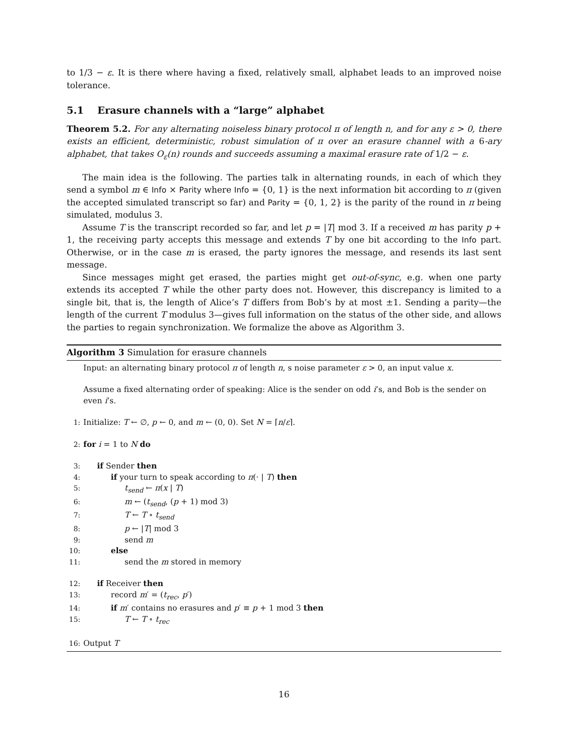to 1/3 − ε. It is there where having a fixed, relatively small, alphabet leads to an improved noise tolerance.
5.1 Erasure channels with a “large” alphabet
Theorem 5.2. For any alternating noiseless binary protocol π of length n, and for any ε > 0, there exists an efficient, deterministic, robust simulation of π over an erasure channel with a 6-ary alphabet, that takes O<sub>ε</sub>(n) rounds and succeeds assuming a maximal erasure rate of 1/2 − ε.
The main idea is the following. The parties talk in alternating rounds, in each of which they send a symbol m ∈ Info × Parity where Info = {0, 1} is the next information bit according to π (given the accepted simulated transcript so far) and Parity = {0, 1, 2} is the parity of the round in π being simulated, modulus 3.
Assume T is the transcript recorded so far, and let p = |T| mod 3. If a received m has parity p + 1, the receiving party accepts this message and extends T by one bit according to the Info part. Otherwise, or in the case m is erased, the party ignores the message, and resends its last sent message.
Since messages might get erased, the parties might get out-of-sync, e.g. when one party extends its accepted T while the other party does not. However, this discrepancy is limited to a single bit, that is, the length of Alice’s T differs from Bob’s by at most ±1. Sending a parity—the length of the current T modulus 3—gives full information on the status of the other side, and allows the parties to regain synchronization. We formalize the above as Algorithm 3.
Algorithm 3 Simulation for erasure channels
Input: an alternating binary protocol π of length n, s noise parameter ε > 0, an input value x.
Assume a fixed alternating order of speaking: Alice is the sender on odd i’s, and Bob is the sender on even i’s.
1: Initialize: T ← ∅, p ← 0, and m ← (0, 0). Set N = ⌈n/ε⌉.
2: for i = 1 to N do
3: if Sender then
4: if your turn to speak according to π(· | T) then
5: t<sub>send</sub> ← π(x | T)
6: m ← (t<sub>send</sub>, (p + 1) mod 3)
7: T ← T ∘ t<sub>send</sub>
8: p ← |T| mod 3
9: send m
10: else
11: send the m stored in memory
12: if Receiver then
13: record m′ = (t<sub>rec</sub>, p′)
14: if m′ contains no erasures and p′ ≡ p + 1 mod 3 then
15: T ← T ∘ t<sub>rec</sub>
16: Output T
16